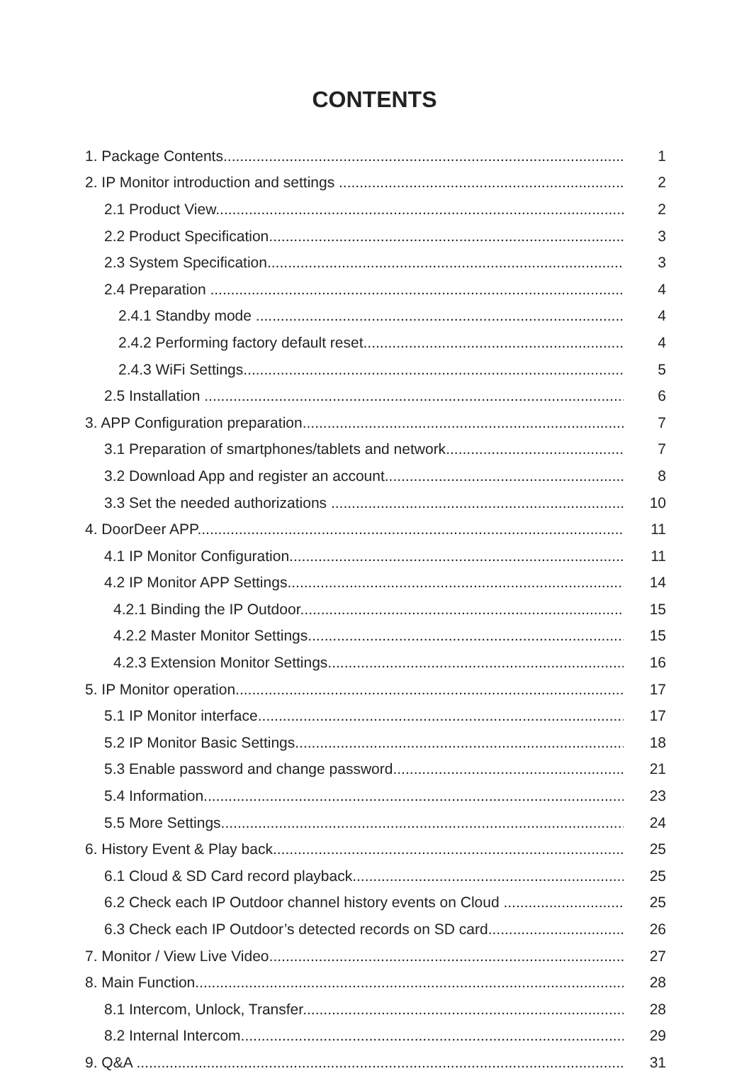CONTENTS
1. Package Contents 1
2. IP Monitor introduction and settings 2
2.1 Product View 2
2.2 Product Specification 3
2.3 System Specification 3
2.4 Preparation 4
2.4.1 Standby mode 4
2.4.2 Performing factory default reset 4
2.4.3 WiFi Settings 5
2.5 Installation 6
3. APP Configuration preparation 7
3.1 Preparation of smartphones/tablets and network 7
3.2 Download App and register an account 8
3.3 Set the needed authorizations 10
4. DoorDeer APP 11
4.1 IP Monitor Configuration 11
4.2 IP Monitor APP Settings 14
4.2.1 Binding the IP Outdoor 15
4.2.2 Master Monitor Settings 15
4.2.3 Extension Monitor Settings 16
5. IP Monitor operation 17
5.1 IP Monitor interface 17
5.2 IP Monitor Basic Settings 18
5.3 Enable password and change password 21
5.4 Information 23
5.5 More Settings 24
6. History Event & Play back 25
6.1 Cloud & SD Card record playback 25
6.2 Check each IP Outdoor channel history events on Cloud 25
6.3 Check each IP Outdoor’s detected records on SD card 26
7. Monitor / View Live Video 27
8. Main Function 28
8.1 Intercom, Unlock, Transfer 28
8.2 Internal Intercom 29
9. Q&A 31